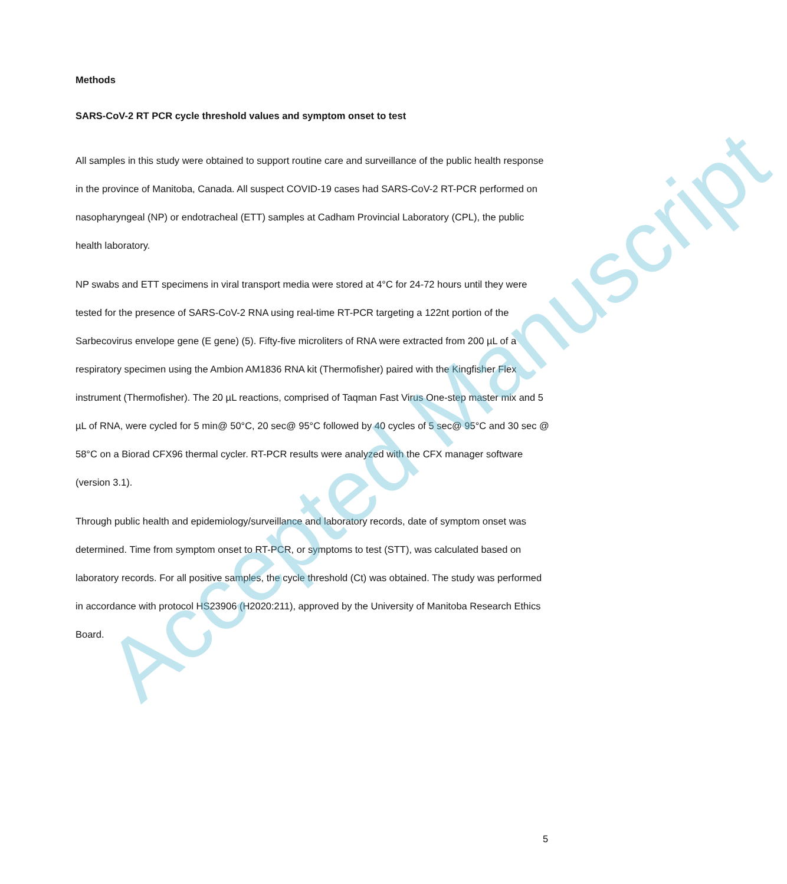Methods
SARS-CoV-2 RT PCR cycle threshold values and symptom onset to test
All samples in this study were obtained to support routine care and surveillance of the public health response in the province of Manitoba, Canada. All suspect COVID-19 cases had SARS-CoV-2 RT-PCR performed on nasopharyngeal (NP) or endotracheal (ETT) samples at Cadham Provincial Laboratory (CPL), the public health laboratory.
NP swabs and ETT specimens in viral transport media were stored at 4°C for 24-72 hours until they were tested for the presence of SARS-CoV-2 RNA using real-time RT-PCR targeting a 122nt portion of the Sarbecovirus envelope gene (E gene) (5). Fifty-five microliters of RNA were extracted from 200 µL of a respiratory specimen using the Ambion AM1836 RNA kit (Thermofisher) paired with the Kingfisher Flex instrument (Thermofisher). The 20 µL reactions, comprised of Taqman Fast Virus One-step master mix and 5 µL of RNA, were cycled for 5 min@ 50°C, 20 sec@ 95°C followed by 40 cycles of 5 sec@ 95°C and 30 sec @ 58°C on a Biorad CFX96 thermal cycler. RT-PCR results were analyzed with the CFX manager software (version 3.1).
Through public health and epidemiology/surveillance and laboratory records, date of symptom onset was determined. Time from symptom onset to RT-PCR, or symptoms to test (STT), was calculated based on laboratory records. For all positive samples, the cycle threshold (Ct) was obtained. The study was performed in accordance with protocol HS23906 (H2020:211), approved by the University of Manitoba Research Ethics Board.
Accepted Manuscript
5